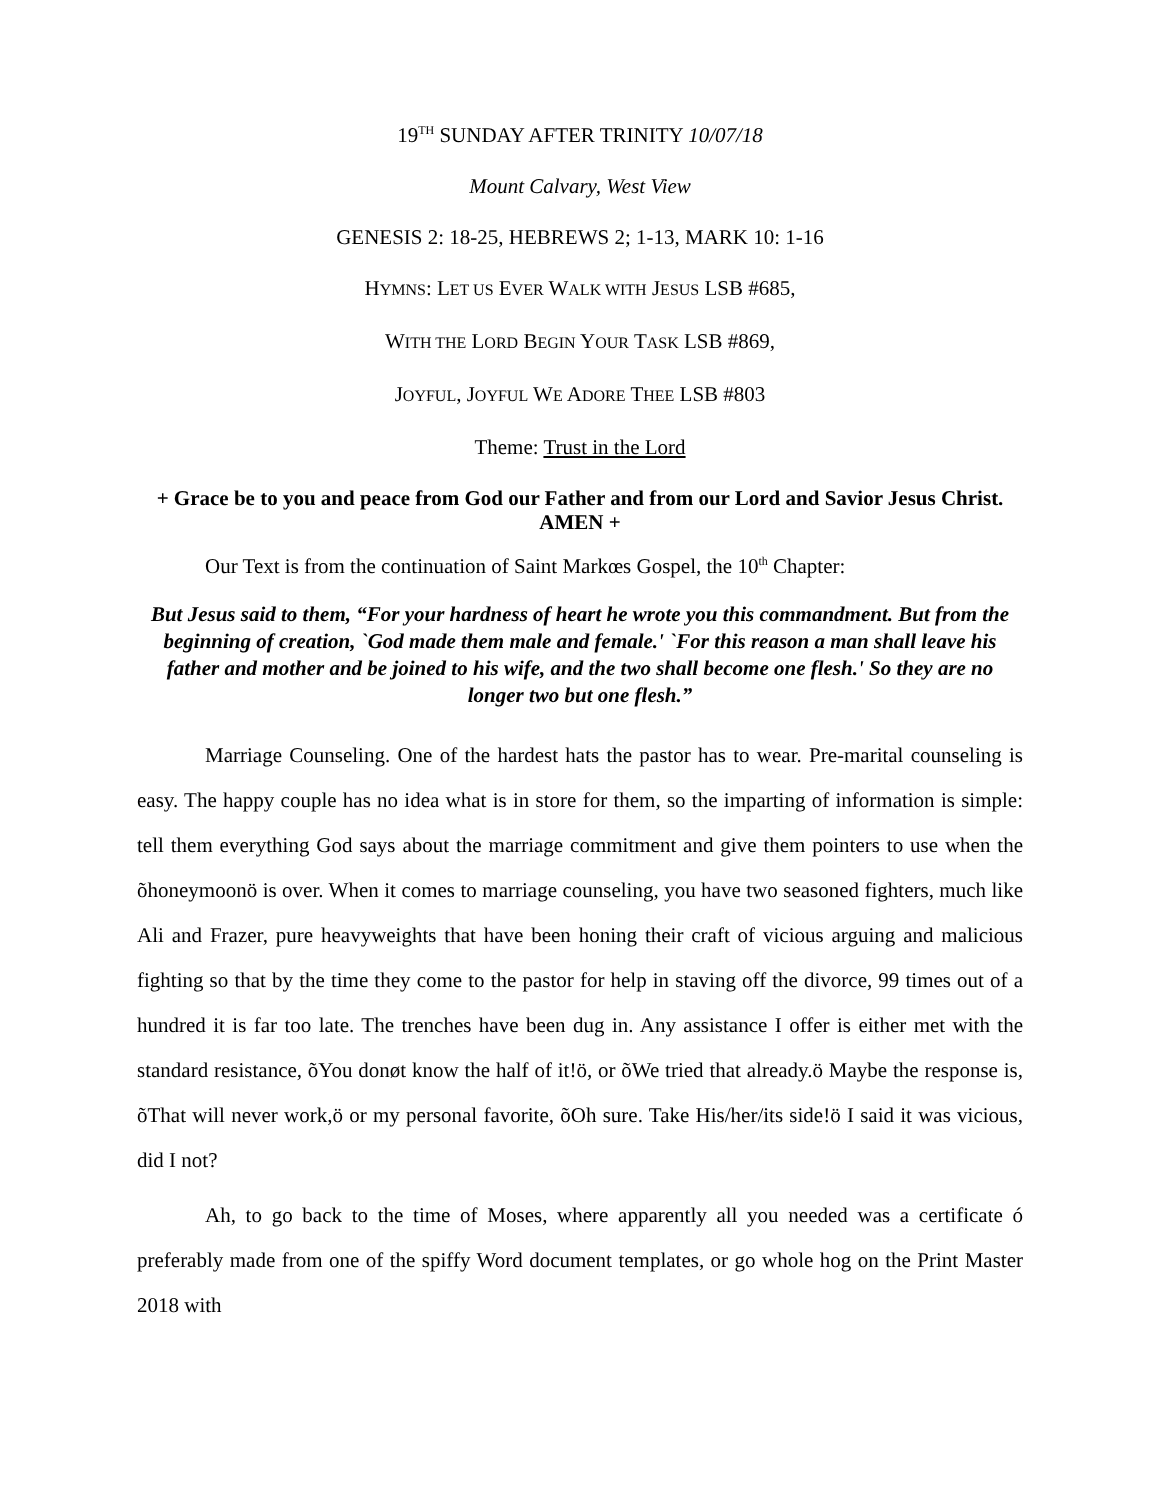19<sup>TH</sup> SUNDAY AFTER TRINITY 10/07/18
Mount Calvary, West View
GENESIS 2: 18-25, HEBREWS 2; 1-13, MARK 10: 1-16
HYMNS: LET US EVER WALK WITH JESUS LSB #685,
WITH THE LORD BEGIN YOUR TASK LSB #869,
JOYFUL, JOYFUL WE ADORE THEE LSB #803
Theme: Trust in the Lord
+ Grace be to you and peace from God our Father and from our Lord and Savior Jesus Christ. AMEN +
Our Text is from the continuation of Saint Markœs Gospel, the 10<sup>th</sup> Chapter:
But Jesus said to them, “For your hardness of heart he wrote you this commandment. But from the beginning of creation, `God made them male and female.' `For this reason a man shall leave his father and mother and be joined to his wife, and the two shall become one flesh.' So they are no longer two but one flesh.”
Marriage Counseling. One of the hardest hats the pastor has to wear. Pre-marital counseling is easy. The happy couple has no idea what is in store for them, so the imparting of information is simple: tell them everything God says about the marriage commitment and give them pointers to use when the õhoneymoonö is over. When it comes to marriage counseling, you have two seasoned fighters, much like Ali and Frazer, pure heavyweights that have been honing their craft of vicious arguing and malicious fighting so that by the time they come to the pastor for help in staving off the divorce, 99 times out of a hundred it is far too late. The trenches have been dug in. Any assistance I offer is either met with the standard resistance, õYou donøt know the half of it!ö, or õWe tried that already.ö Maybe the response is, õThat will never work,ö or my personal favorite, õOh sure. Take His/her/its side!ö I said it was vicious, did I not?
Ah, to go back to the time of Moses, where apparently all you needed was a certificate ó preferably made from one of the spiffy Word document templates, or go whole hog on the Print Master 2018 with